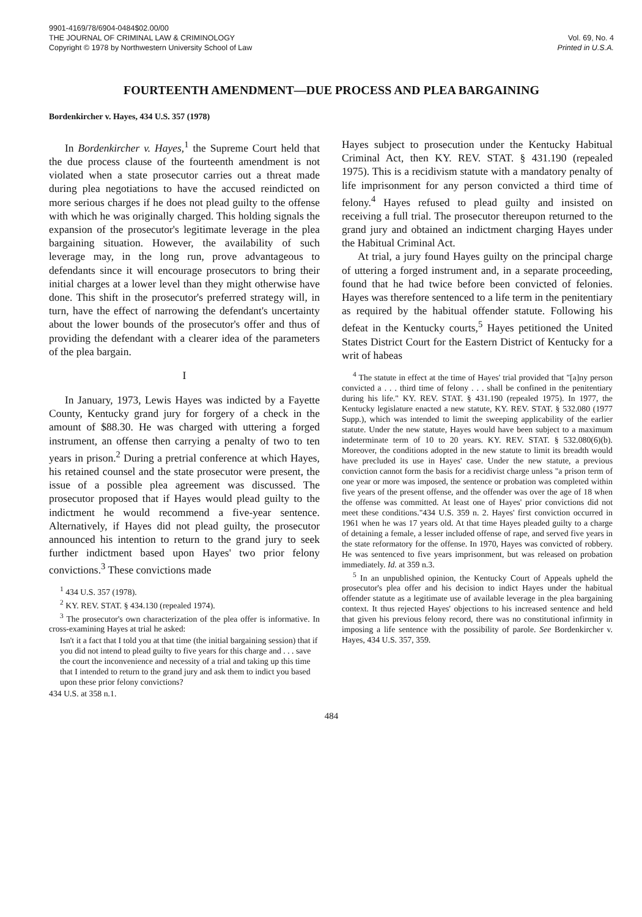9901-4169/78/6904-0484$02.00/00
THE JOURNAL OF CRIMINAL LAW & CRIMINOLOGY
Copyright © 1978 by Northwestern University School of Law
Vol. 69, No. 4
Printed in U.S.A.
FOURTEENTH AMENDMENT—DUE PROCESS AND PLEA BARGAINING
Bordenkircher v. Hayes, 434 U.S. 357 (1978)
In Bordenkircher v. Hayes,<sup>1</sup> the Supreme Court held that the due process clause of the fourteenth amendment is not violated when a state prosecutor carries out a threat made during plea negotiations to have the accused reindicted on more serious charges if he does not plead guilty to the offense with which he was originally charged. This holding signals the expansion of the prosecutor's legitimate leverage in the plea bargaining situation. However, the availability of such leverage may, in the long run, prove advantageous to defendants since it will encourage prosecutors to bring their initial charges at a lower level than they might otherwise have done. This shift in the prosecutor's preferred strategy will, in turn, have the effect of narrowing the defendant's uncertainty about the lower bounds of the prosecutor's offer and thus of providing the defendant with a clearer idea of the parameters of the plea bargain.
I
In January, 1973, Lewis Hayes was indicted by a Fayette County, Kentucky grand jury for forgery of a check in the amount of $88.30. He was charged with uttering a forged instrument, an offense then carrying a penalty of two to ten years in prison.<sup>2</sup> During a pretrial conference at which Hayes, his retained counsel and the state prosecutor were present, the issue of a possible plea agreement was discussed. The prosecutor proposed that if Hayes would plead guilty to the indictment he would recommend a five-year sentence. Alternatively, if Hayes did not plead guilty, the prosecutor announced his intention to return to the grand jury to seek further indictment based upon Hayes' two prior felony convictions.<sup>3</sup> These convictions made
<sup>1</sup> 434 U.S. 357 (1978).
<sup>2</sup> KY. REV. STAT. § 434.130 (repealed 1974).
<sup>3</sup> The prosecutor's own characterization of the plea offer is informative. In cross-examining Hayes at trial he asked:
Isn't it a fact that I told you at that time (the initial bargaining session) that if you did not intend to plead guilty to five years for this charge and . . . save the court the inconvenience and necessity of a trial and taking up this time that I intended to return to the grand jury and ask them to indict you based upon these prior felony convictions?
434 U.S. at 358 n.1.
Hayes subject to prosecution under the Kentucky Habitual Criminal Act, then KY. REV. STAT. § 431.190 (repealed 1975). This is a recidivism statute with a mandatory penalty of life imprisonment for any person convicted a third time of felony.<sup>4</sup> Hayes refused to plead guilty and insisted on receiving a full trial. The prosecutor thereupon returned to the grand jury and obtained an indictment charging Hayes under the Habitual Criminal Act.
At trial, a jury found Hayes guilty on the principal charge of uttering a forged instrument and, in a separate proceeding, found that he had twice before been convicted of felonies. Hayes was therefore sentenced to a life term in the penitentiary as required by the habitual offender statute. Following his defeat in the Kentucky courts,<sup>5</sup> Hayes petitioned the United States District Court for the Eastern District of Kentucky for a writ of habeas
<sup>4</sup> The statute in effect at the time of Hayes' trial provided that "[a]ny person convicted a . . . third time of felony . . . shall be confined in the penitentiary during his life." KY. REV. STAT. § 431.190 (repealed 1975). In 1977, the Kentucky legislature enacted a new statute, KY. REV. STAT. § 532.080 (1977 Supp.), which was intended to limit the sweeping applicability of the earlier statute. Under the new statute, Hayes would have been subject to a maximum indeterminate term of 10 to 20 years. KY. REV. STAT. § 532.080(6)(b). Moreover, the conditions adopted in the new statute to limit its breadth would have precluded its use in Hayes' case. Under the new statute, a previous conviction cannot form the basis for a recidivist charge unless "a prison term of one year or more was imposed, the sentence or probation was completed within five years of the present offense, and the offender was over the age of 18 when the offense was committed. At least one of Hayes' prior convictions did not meet these conditions."434 U.S. 359 n. 2. Hayes' first conviction occurred in 1961 when he was 17 years old. At that time Hayes pleaded guilty to a charge of detaining a female, a lesser included offense of rape, and served five years in the state reformatory for the offense. In 1970, Hayes was convicted of robbery. He was sentenced to five years imprisonment, but was released on probation immediately. Id. at 359 n.3.
<sup>5</sup> In an unpublished opinion, the Kentucky Court of Appeals upheld the prosecutor's plea offer and his decision to indict Hayes under the habitual offender statute as a legitimate use of available leverage in the plea bargaining context. It thus rejected Hayes' objections to his increased sentence and held that given his previous felony record, there was no constitutional infirmity in imposing a life sentence with the possibility of parole. See Bordenkircher v. Hayes, 434 U.S. 357, 359.
484